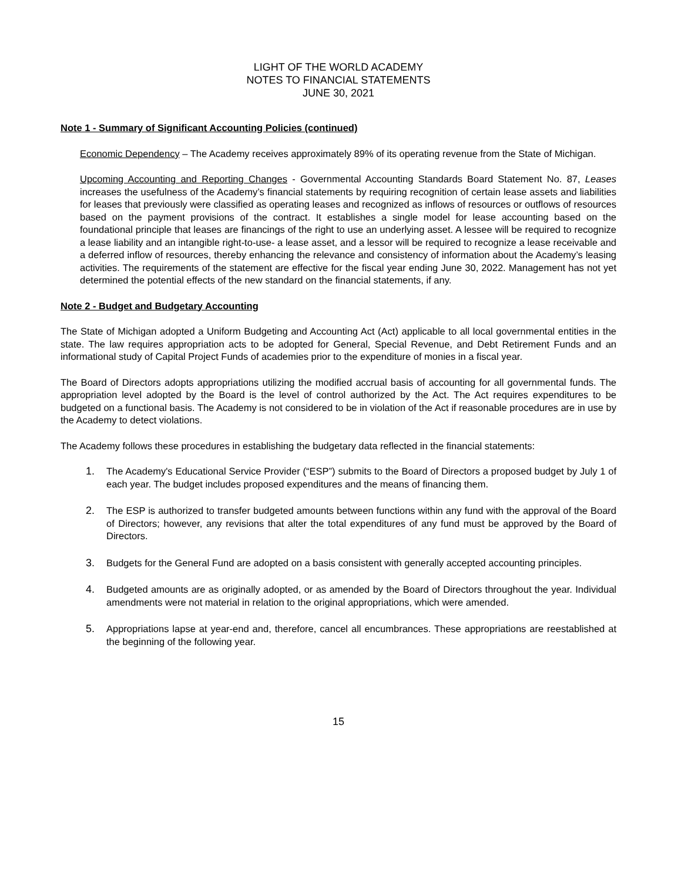LIGHT OF THE WORLD ACADEMY
NOTES TO FINANCIAL STATEMENTS
JUNE 30, 2021
Note 1 - Summary of Significant Accounting Policies (continued)
Economic Dependency – The Academy receives approximately 89% of its operating revenue from the State of Michigan.
Upcoming Accounting and Reporting Changes - Governmental Accounting Standards Board Statement No. 87, Leases increases the usefulness of the Academy’s financial statements by requiring recognition of certain lease assets and liabilities for leases that previously were classified as operating leases and recognized as inflows of resources or outflows of resources based on the payment provisions of the contract. It establishes a single model for lease accounting based on the foundational principle that leases are financings of the right to use an underlying asset. A lessee will be required to recognize a lease liability and an intangible right-to-use- a lease asset, and a lessor will be required to recognize a lease receivable and a deferred inflow of resources, thereby enhancing the relevance and consistency of information about the Academy’s leasing activities. The requirements of the statement are effective for the fiscal year ending June 30, 2022. Management has not yet determined the potential effects of the new standard on the financial statements, if any.
Note 2 - Budget and Budgetary Accounting
The State of Michigan adopted a Uniform Budgeting and Accounting Act (Act) applicable to all local governmental entities in the state. The law requires appropriation acts to be adopted for General, Special Revenue, and Debt Retirement Funds and an informational study of Capital Project Funds of academies prior to the expenditure of monies in a fiscal year.
The Board of Directors adopts appropriations utilizing the modified accrual basis of accounting for all governmental funds. The appropriation level adopted by the Board is the level of control authorized by the Act. The Act requires expenditures to be budgeted on a functional basis. The Academy is not considered to be in violation of the Act if reasonable procedures are in use by the Academy to detect violations.
The Academy follows these procedures in establishing the budgetary data reflected in the financial statements:
1. The Academy's Educational Service Provider (“ESP”) submits to the Board of Directors a proposed budget by July 1 of each year. The budget includes proposed expenditures and the means of financing them.
2. The ESP is authorized to transfer budgeted amounts between functions within any fund with the approval of the Board of Directors; however, any revisions that alter the total expenditures of any fund must be approved by the Board of Directors.
3. Budgets for the General Fund are adopted on a basis consistent with generally accepted accounting principles.
4. Budgeted amounts are as originally adopted, or as amended by the Board of Directors throughout the year. Individual amendments were not material in relation to the original appropriations, which were amended.
5. Appropriations lapse at year-end and, therefore, cancel all encumbrances. These appropriations are reestablished at the beginning of the following year.
15